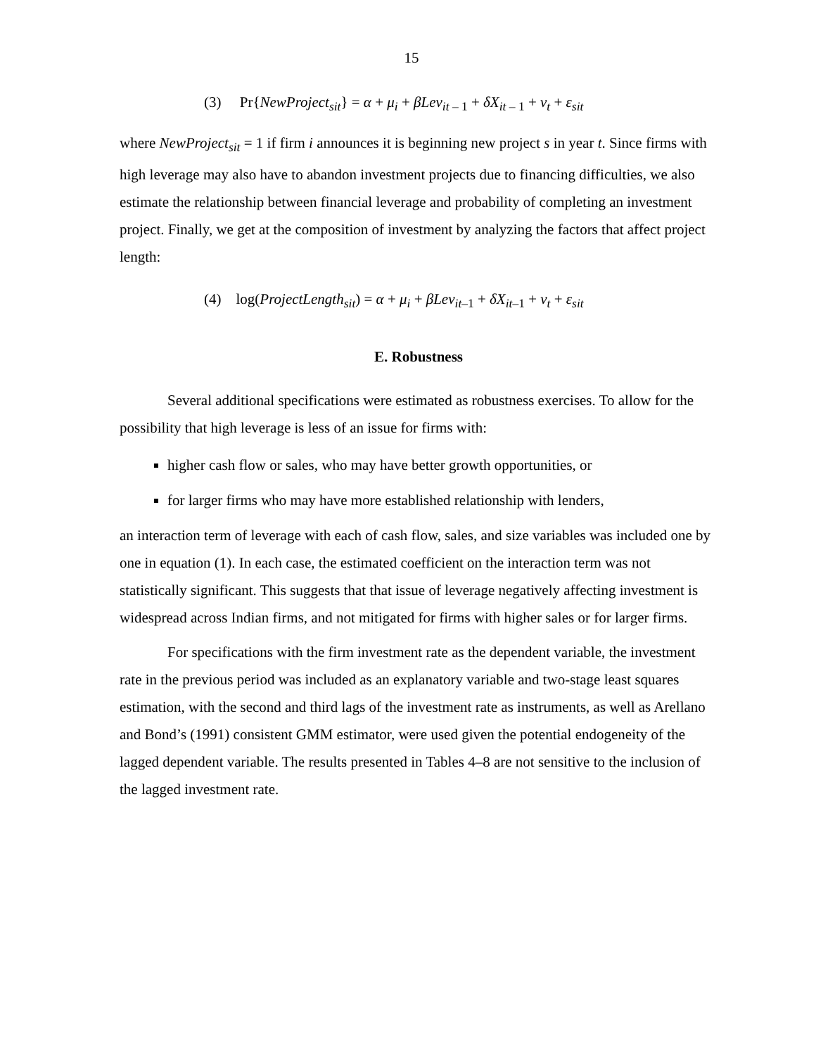15
(3) Pr{NewProject<sub>sit</sub>} = α + μ<sub>i</sub> + βLev<sub>it – 1</sub> + δX<sub>it – 1</sub> + ν<sub>t</sub> + ε<sub>sit</sub>
where NewProject<sub>sit</sub> = 1 if firm i announces it is beginning new project s in year t. Since firms with high leverage may also have to abandon investment projects due to financing difficulties, we also estimate the relationship between financial leverage and probability of completing an investment project. Finally, we get at the composition of investment by analyzing the factors that affect project length:
(4) log(ProjectLength<sub>sit</sub>) = α + μ<sub>i</sub> + βLev<sub>it–1</sub> + δX<sub>it–1</sub> + ν<sub>t</sub> + ε<sub>sit</sub>
E. Robustness
Several additional specifications were estimated as robustness exercises. To allow for the possibility that high leverage is less of an issue for firms with:
higher cash flow or sales, who may have better growth opportunities, or
for larger firms who may have more established relationship with lenders,
an interaction term of leverage with each of cash flow, sales, and size variables was included one by one in equation (1). In each case, the estimated coefficient on the interaction term was not statistically significant. This suggests that that issue of leverage negatively affecting investment is widespread across Indian firms, and not mitigated for firms with higher sales or for larger firms.
For specifications with the firm investment rate as the dependent variable, the investment rate in the previous period was included as an explanatory variable and two-stage least squares estimation, with the second and third lags of the investment rate as instruments, as well as Arellano and Bond’s (1991) consistent GMM estimator, were used given the potential endogeneity of the lagged dependent variable. The results presented in Tables 4–8 are not sensitive to the inclusion of the lagged investment rate.